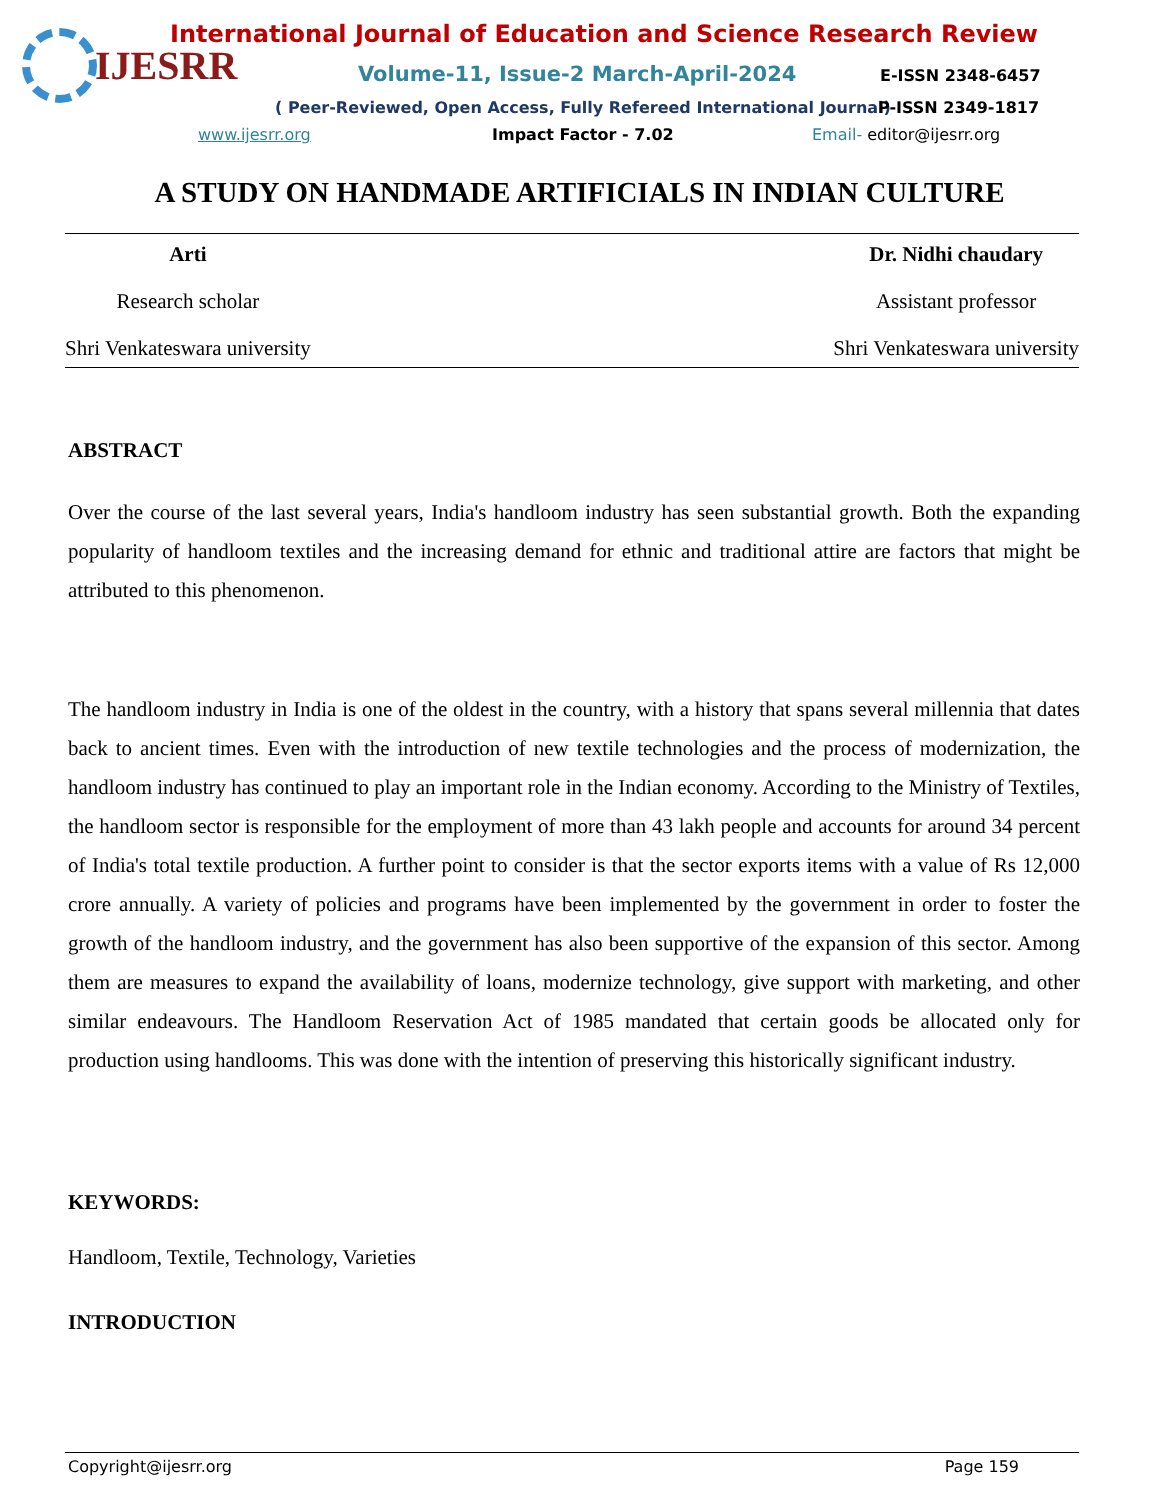IJESRR
International Journal of Education and Science Research Review
Volume-11, Issue-2 March-April-2024
E-ISSN 2348-6457
( Peer-Reviewed, Open Access, Fully Refereed International Journal)
P-ISSN 2349-1817
www.ijesrr.org Impact Factor - 7.02 Email- editor@ijesrr.org
A STUDY ON HANDMADE ARTIFICIALS IN INDIAN CULTURE
Arti
Research scholar
Shri Venkateswara university
Dr. Nidhi chaudary
Assistant professor
Shri Venkateswara university
ABSTRACT
Over the course of the last several years, India's handloom industry has seen substantial growth. Both the expanding popularity of handloom textiles and the increasing demand for ethnic and traditional attire are factors that might be attributed to this phenomenon.
The handloom industry in India is one of the oldest in the country, with a history that spans several millennia that dates back to ancient times. Even with the introduction of new textile technologies and the process of modernization, the handloom industry has continued to play an important role in the Indian economy. According to the Ministry of Textiles, the handloom sector is responsible for the employment of more than 43 lakh people and accounts for around 34 percent of India's total textile production. A further point to consider is that the sector exports items with a value of Rs 12,000 crore annually. A variety of policies and programs have been implemented by the government in order to foster the growth of the handloom industry, and the government has also been supportive of the expansion of this sector. Among them are measures to expand the availability of loans, modernize technology, give support with marketing, and other similar endeavours. The Handloom Reservation Act of 1985 mandated that certain goods be allocated only for production using handlooms. This was done with the intention of preserving this historically significant industry.
KEYWORDS:
Handloom, Textile, Technology, Varieties
INTRODUCTION
Copyright@ijesrr.org Page 159